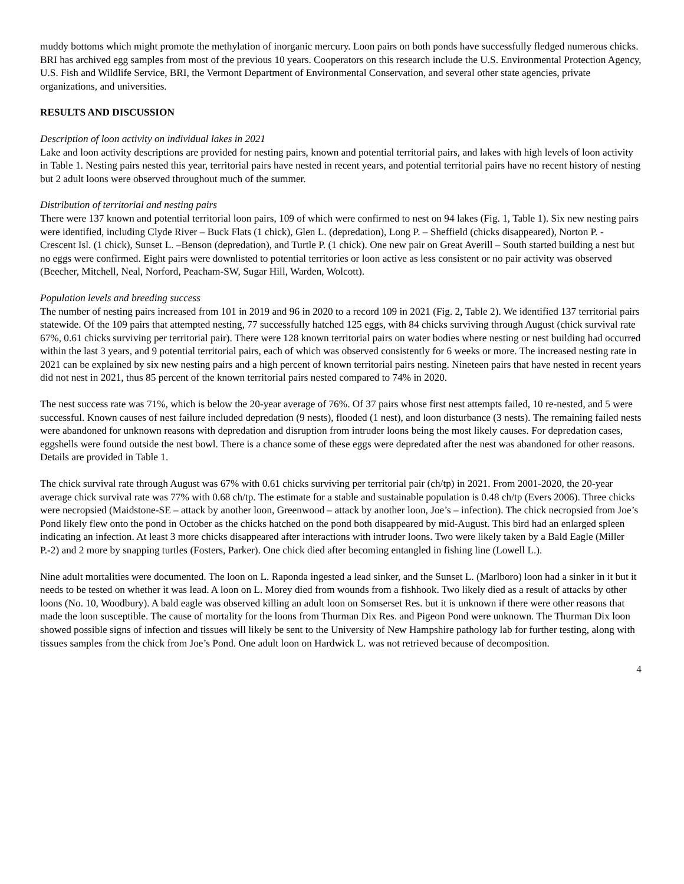muddy bottoms which might promote the methylation of inorganic mercury. Loon pairs on both ponds have successfully fledged numerous chicks. BRI has archived egg samples from most of the previous 10 years. Cooperators on this research include the U.S. Environmental Protection Agency, U.S. Fish and Wildlife Service, BRI, the Vermont Department of Environmental Conservation, and several other state agencies, private organizations, and universities.
RESULTS AND DISCUSSION
Description of loon activity on individual lakes in 2021
Lake and loon activity descriptions are provided for nesting pairs, known and potential territorial pairs, and lakes with high levels of loon activity in Table 1. Nesting pairs nested this year, territorial pairs have nested in recent years, and potential territorial pairs have no recent history of nesting but 2 adult loons were observed throughout much of the summer.
Distribution of territorial and nesting pairs
There were 137 known and potential territorial loon pairs, 109 of which were confirmed to nest on 94 lakes (Fig. 1, Table 1). Six new nesting pairs were identified, including Clyde River – Buck Flats (1 chick), Glen L. (depredation), Long P. – Sheffield (chicks disappeared), Norton P. - Crescent Isl. (1 chick), Sunset L. –Benson (depredation), and Turtle P. (1 chick). One new pair on Great Averill – South started building a nest but no eggs were confirmed. Eight pairs were downlisted to potential territories or loon active as less consistent or no pair activity was observed (Beecher, Mitchell, Neal, Norford, Peacham-SW, Sugar Hill, Warden, Wolcott).
Population levels and breeding success
The number of nesting pairs increased from 101 in 2019 and 96 in 2020 to a record 109 in 2021 (Fig. 2, Table 2). We identified 137 territorial pairs statewide. Of the 109 pairs that attempted nesting, 77 successfully hatched 125 eggs, with 84 chicks surviving through August (chick survival rate 67%, 0.61 chicks surviving per territorial pair). There were 128 known territorial pairs on water bodies where nesting or nest building had occurred within the last 3 years, and 9 potential territorial pairs, each of which was observed consistently for 6 weeks or more. The increased nesting rate in 2021 can be explained by six new nesting pairs and a high percent of known territorial pairs nesting. Nineteen pairs that have nested in recent years did not nest in 2021, thus 85 percent of the known territorial pairs nested compared to 74% in 2020.
The nest success rate was 71%, which is below the 20-year average of 76%. Of 37 pairs whose first nest attempts failed, 10 re-nested, and 5 were successful. Known causes of nest failure included depredation (9 nests), flooded (1 nest), and loon disturbance (3 nests). The remaining failed nests were abandoned for unknown reasons with depredation and disruption from intruder loons being the most likely causes. For depredation cases, eggshells were found outside the nest bowl. There is a chance some of these eggs were depredated after the nest was abandoned for other reasons. Details are provided in Table 1.
The chick survival rate through August was 67% with 0.61 chicks surviving per territorial pair (ch/tp) in 2021. From 2001-2020, the 20-year average chick survival rate was 77% with 0.68 ch/tp. The estimate for a stable and sustainable population is 0.48 ch/tp (Evers 2006). Three chicks were necropsied (Maidstone-SE – attack by another loon, Greenwood – attack by another loon, Joe’s – infection). The chick necropsied from Joe’s Pond likely flew onto the pond in October as the chicks hatched on the pond both disappeared by mid-August. This bird had an enlarged spleen indicating an infection. At least 3 more chicks disappeared after interactions with intruder loons. Two were likely taken by a Bald Eagle (Miller P.-2) and 2 more by snapping turtles (Fosters, Parker). One chick died after becoming entangled in fishing line (Lowell L.).
Nine adult mortalities were documented. The loon on L. Raponda ingested a lead sinker, and the Sunset L. (Marlboro) loon had a sinker in it but it needs to be tested on whether it was lead. A loon on L. Morey died from wounds from a fishhook. Two likely died as a result of attacks by other loons (No. 10, Woodbury). A bald eagle was observed killing an adult loon on Somserset Res. but it is unknown if there were other reasons that made the loon susceptible. The cause of mortality for the loons from Thurman Dix Res. and Pigeon Pond were unknown. The Thurman Dix loon showed possible signs of infection and tissues will likely be sent to the University of New Hampshire pathology lab for further testing, along with tissues samples from the chick from Joe’s Pond. One adult loon on Hardwick L. was not retrieved because of decomposition.
4